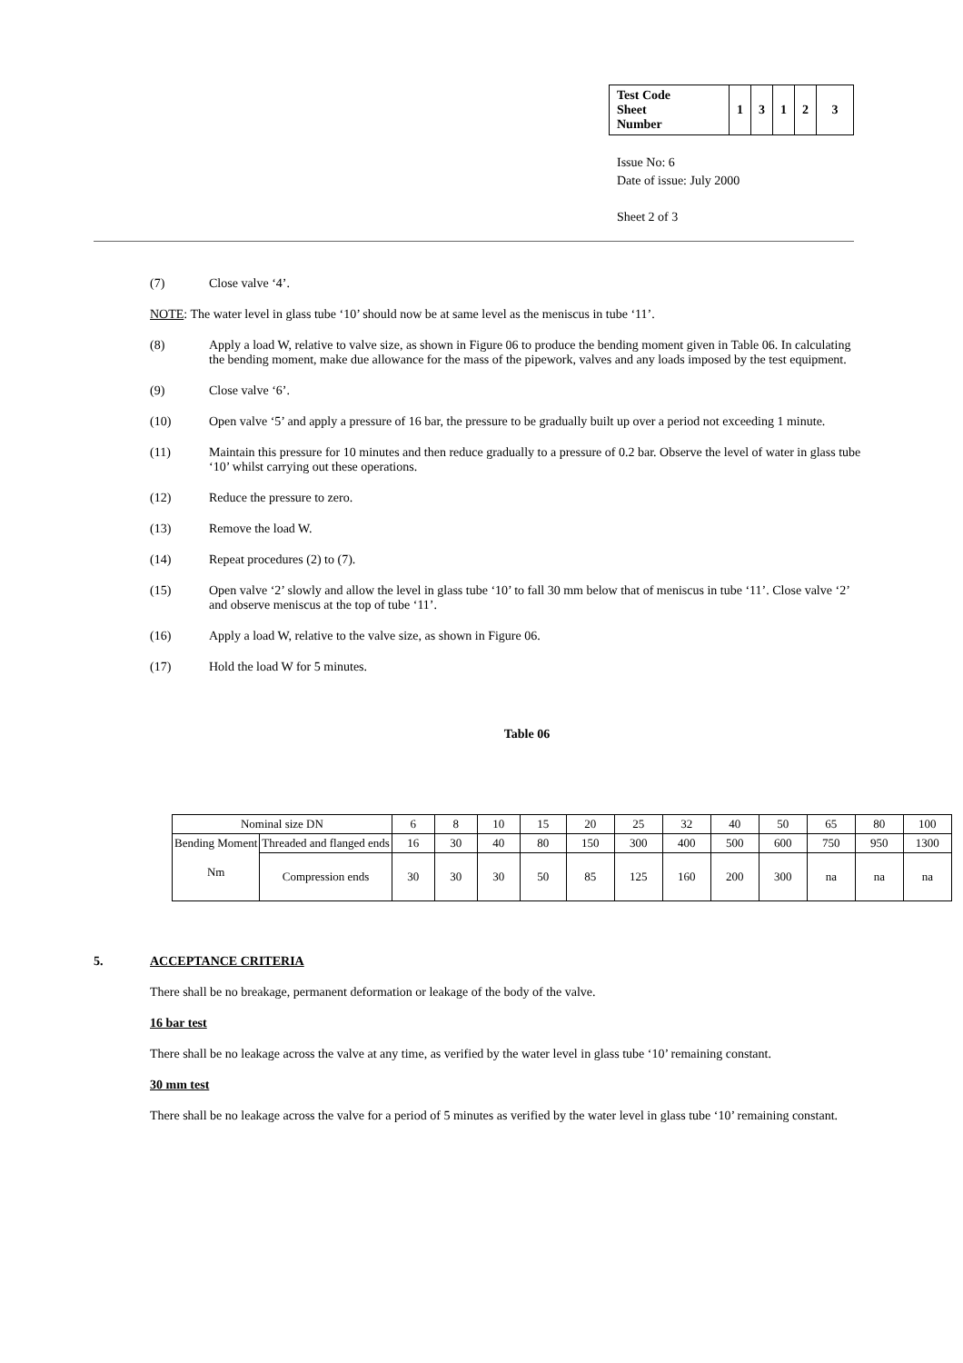| Test Code Sheet Number | 1 | 3 | 1 | 2 | 3 |
Issue No: 6
Date of issue: July 2000
Sheet 2 of 3
(7) Close valve ‘4’.
NOTE: The water level in glass tube ‘10’ should now be at same level as the meniscus in tube ‘11’.
(8) Apply a load W, relative to valve size, as shown in Figure 06 to produce the bending moment given in Table 06. In calculating the bending moment, make due allowance for the mass of the pipework, valves and any loads imposed by the test equipment.
(9) Close valve ‘6’.
(10) Open valve ‘5’ and apply a pressure of 16 bar, the pressure to be gradually built up over a period not exceeding 1 minute.
(11) Maintain this pressure for 10 minutes and then reduce gradually to a pressure of 0.2 bar. Observe the level of water in glass tube ‘10’ whilst carrying out these operations.
(12) Reduce the pressure to zero.
(13) Remove the load W.
(14) Repeat procedures (2) to (7).
(15) Open valve ‘2’ slowly and allow the level in glass tube ‘10’ to fall 30 mm below that of meniscus in tube ‘11’. Close valve ‘2’ and observe meniscus at the top of tube ‘11’.
(16) Apply a load W, relative to the valve size, as shown in Figure 06.
(17) Hold the load W for 5 minutes.
Table 06
| Nominal size DN | | 6 | 8 | 10 | 15 | 20 | 25 | 32 | 40 | 50 | 65 | 80 | 100 |
| Bending Moment Nm | Threaded and flanged ends | 16 | 30 | 40 | 80 | 150 | 300 | 400 | 500 | 600 | 750 | 950 | 1300 |
| | Compression ends | 30 | 30 | 30 | 50 | 85 | 125 | 160 | 200 | 300 | na | na | na |
5. ACCEPTANCE CRITERIA
There shall be no breakage, permanent deformation or leakage of the body of the valve.
16 bar test
There shall be no leakage across the valve at any time, as verified by the water level in glass tube ‘10’ remaining constant.
30 mm test
There shall be no leakage across the valve for a period of 5 minutes as verified by the water level in glass tube ‘10’ remaining constant.